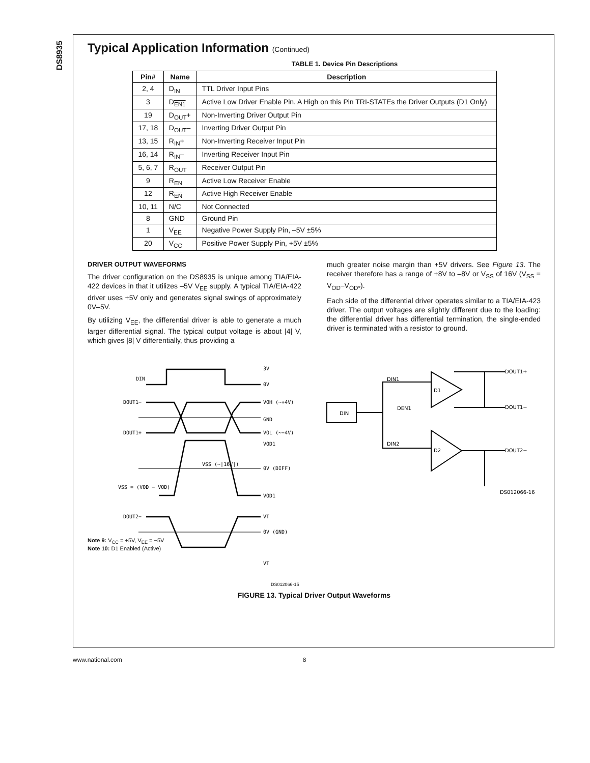DS8935
Typical Application Information (Continued)
TABLE 1. Device Pin Descriptions
| Pin# | Name | Description |
| --- | --- | --- |
| 2, 4 | D<sub>IN</sub> | TTL Driver Input Pins |
| 3 | D<sub>EN1</sub> | Active Low Driver Enable Pin. A High on this Pin TRI-STATEs the Driver Outputs (D1 Only) |
| 19 | D<sub>OUT</sub>+ | Non-Inverting Driver Output Pin |
| 17, 18 | D<sub>OUT</sub>– | Inverting Driver Output Pin |
| 13, 15 | R<sub>IN</sub>+ | Non-Inverting Receiver Input Pin |
| 16, 14 | R<sub>IN</sub>– | Inverting Receiver Input Pin |
| 5, 6, 7 | R<sub>OUT</sub> | Receiver Output Pin |
| 9 | R<sub>EN</sub> | Active Low Receiver Enable |
| 12 | R<sub>EN</sub> | Active High Receiver Enable |
| 10, 11 | N/C | Not Connected |
| 8 | GND | Ground Pin |
| 1 | V<sub>EE</sub> | Negative Power Supply Pin, –5V ±5% |
| 20 | V<sub>CC</sub> | Positive Power Supply Pin, +5V ±5% |
DRIVER OUTPUT WAVEFORMS
The driver configuration on the DS8935 is unique among TIA/EIA-422 devices in that it utilizes –5V V<sub>EE</sub> supply. A typical TIA/EIA-422 driver uses +5V only and generates signal swings of approximately 0V–5V.
By utilizing V<sub>EE</sub>, the differential driver is able to generate a much larger differential signal. The typical output voltage is about |4| V, which gives |8| V differentially, thus providing a
much greater noise margin than +5V drivers. See Figure 13. The receiver therefore has a range of +8V to –8V or V<sub>SS</sub> of 16V (V<sub>SS</sub> = V<sub>OD</sub>–V<sub>OD*</sub>).
Each side of the differential driver operates similar to a TIA/EIA-423 driver. The output voltages are slightly different due to the loading: the differential driver has differential termination, the single-ended driver is terminated with a resistor to ground.
DIN
DOUT1−
DOUT1+
DOUT2−
3V
0V
VOH (~+4V)
GND
VOL (~−4V)
VOD1
0V (DIFF)
VOD1
VT
0V (GND)
VT
VSS (~|16V|)
VSS = (VOD − VOD)
DIN
D1
D2
DOUT1+
DOUT1−
DOUT2−
DIN1
DIN2
DEN1
DS012066-16
Note 9: V<sub>CC</sub> = +5V, V<sub>EE</sub> = −5V
Note 10: D1 Enabled (Active)
DS012066-15
FIGURE 13. Typical Driver Output Waveforms
www.national.com 8